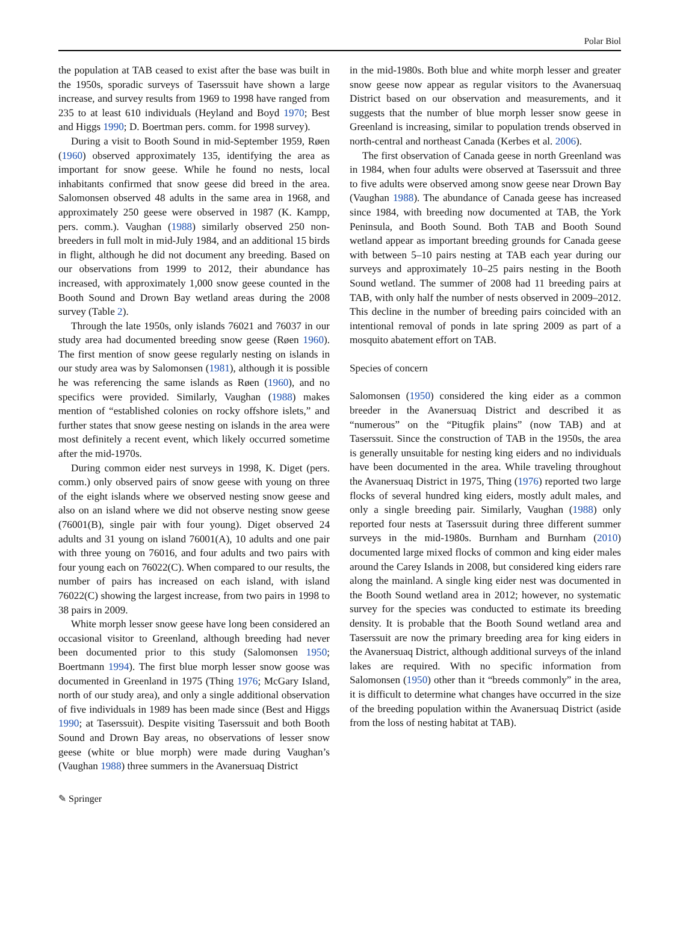Polar Biol
the population at TAB ceased to exist after the base was built in the 1950s, sporadic surveys of Taserssuit have shown a large increase, and survey results from 1969 to 1998 have ranged from 235 to at least 610 individuals (Heyland and Boyd 1970; Best and Higgs 1990; D. Boertman pers. comm. for 1998 survey).
During a visit to Booth Sound in mid-September 1959, Røen (1960) observed approximately 135, identifying the area as important for snow geese. While he found no nests, local inhabitants confirmed that snow geese did breed in the area. Salomonsen observed 48 adults in the same area in 1968, and approximately 250 geese were observed in 1987 (K. Kampp, pers. comm.). Vaughan (1988) similarly observed 250 non-breeders in full molt in mid-July 1984, and an additional 15 birds in flight, although he did not document any breeding. Based on our observations from 1999 to 2012, their abundance has increased, with approximately 1,000 snow geese counted in the Booth Sound and Drown Bay wetland areas during the 2008 survey (Table 2).
Through the late 1950s, only islands 76021 and 76037 in our study area had documented breeding snow geese (Røen 1960). The first mention of snow geese regularly nesting on islands in our study area was by Salomonsen (1981), although it is possible he was referencing the same islands as Røen (1960), and no specifics were provided. Similarly, Vaughan (1988) makes mention of “established colonies on rocky offshore islets,” and further states that snow geese nesting on islands in the area were most definitely a recent event, which likely occurred sometime after the mid-1970s.
During common eider nest surveys in 1998, K. Diget (pers. comm.) only observed pairs of snow geese with young on three of the eight islands where we observed nesting snow geese and also on an island where we did not observe nesting snow geese (76001(B), single pair with four young). Diget observed 24 adults and 31 young on island 76001(A), 10 adults and one pair with three young on 76016, and four adults and two pairs with four young each on 76022(C). When compared to our results, the number of pairs has increased on each island, with island 76022(C) showing the largest increase, from two pairs in 1998 to 38 pairs in 2009.
White morph lesser snow geese have long been considered an occasional visitor to Greenland, although breeding had never been documented prior to this study (Salomonsen 1950; Boertmann 1994). The first blue morph lesser snow goose was documented in Greenland in 1975 (Thing 1976; McGary Island, north of our study area), and only a single additional observation of five individuals in 1989 has been made since (Best and Higgs 1990; at Taserssuit). Despite visiting Taserssuit and both Booth Sound and Drown Bay areas, no observations of lesser snow geese (white or blue morph) were made during Vaughan’s (Vaughan 1988) three summers in the Avanersuaq District
in the mid-1980s. Both blue and white morph lesser and greater snow geese now appear as regular visitors to the Avanersuaq District based on our observation and measurements, and it suggests that the number of blue morph lesser snow geese in Greenland is increasing, similar to population trends observed in north-central and northeast Canada (Kerbes et al. 2006).
The first observation of Canada geese in north Greenland was in 1984, when four adults were observed at Taserssuit and three to five adults were observed among snow geese near Drown Bay (Vaughan 1988). The abundance of Canada geese has increased since 1984, with breeding now documented at TAB, the York Peninsula, and Booth Sound. Both TAB and Booth Sound wetland appear as important breeding grounds for Canada geese with between 5–10 pairs nesting at TAB each year during our surveys and approximately 10–25 pairs nesting in the Booth Sound wetland. The summer of 2008 had 11 breeding pairs at TAB, with only half the number of nests observed in 2009–2012. This decline in the number of breeding pairs coincided with an intentional removal of ponds in late spring 2009 as part of a mosquito abatement effort on TAB.
Species of concern
Salomonsen (1950) considered the king eider as a common breeder in the Avanersuaq District and described it as “numerous” on the “Pitugfik plains” (now TAB) and at Taserssuit. Since the construction of TAB in the 1950s, the area is generally unsuitable for nesting king eiders and no individuals have been documented in the area. While traveling throughout the Avanersuaq District in 1975, Thing (1976) reported two large flocks of several hundred king eiders, mostly adult males, and only a single breeding pair. Similarly, Vaughan (1988) only reported four nests at Taserssuit during three different summer surveys in the mid-1980s. Burnham and Burnham (2010) documented large mixed flocks of common and king eider males around the Carey Islands in 2008, but considered king eiders rare along the mainland. A single king eider nest was documented in the Booth Sound wetland area in 2012; however, no systematic survey for the species was conducted to estimate its breeding density. It is probable that the Booth Sound wetland area and Taserssuit are now the primary breeding area for king eiders in the Avanersuaq District, although additional surveys of the inland lakes are required. With no specific information from Salomonsen (1950) other than it “breeds commonly” in the area, it is difficult to determine what changes have occurred in the size of the breeding population within the Avanersuaq District (aside from the loss of nesting habitat at TAB).
✎ Springer